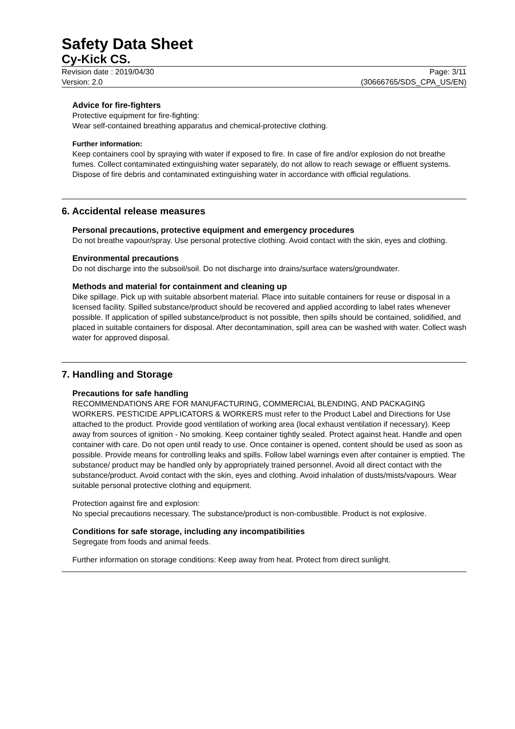Safety Data Sheet
Cy-Kick CS.
Revision date : 2019/04/30 Page: 3/11
Version: 2.0 (30666765/SDS_CPA_US/EN)
Advice for fire-fighters
Protective equipment for fire-fighting:
Wear self-contained breathing apparatus and chemical-protective clothing.
Further information:
Keep containers cool by spraying with water if exposed to fire. In case of fire and/or explosion do not breathe fumes. Collect contaminated extinguishing water separately, do not allow to reach sewage or effluent systems. Dispose of fire debris and contaminated extinguishing water in accordance with official regulations.
6. Accidental release measures
Personal precautions, protective equipment and emergency procedures
Do not breathe vapour/spray. Use personal protective clothing. Avoid contact with the skin, eyes and clothing.
Environmental precautions
Do not discharge into the subsoil/soil. Do not discharge into drains/surface waters/groundwater.
Methods and material for containment and cleaning up
Dike spillage. Pick up with suitable absorbent material. Place into suitable containers for reuse or disposal in a licensed facility. Spilled substance/product should be recovered and applied according to label rates whenever possible. If application of spilled substance/product is not possible, then spills should be contained, solidified, and placed in suitable containers for disposal. After decontamination, spill area can be washed with water. Collect wash water for approved disposal.
7. Handling and Storage
Precautions for safe handling
RECOMMENDATIONS ARE FOR MANUFACTURING, COMMERCIAL BLENDING, AND PACKAGING WORKERS. PESTICIDE APPLICATORS & WORKERS must refer to the Product Label and Directions for Use attached to the product. Provide good ventilation of working area (local exhaust ventilation if necessary). Keep away from sources of ignition - No smoking. Keep container tightly sealed. Protect against heat. Handle and open container with care. Do not open until ready to use. Once container is opened, content should be used as soon as possible. Provide means for controlling leaks and spills. Follow label warnings even after container is emptied. The substance/ product may be handled only by appropriately trained personnel. Avoid all direct contact with the substance/product. Avoid contact with the skin, eyes and clothing. Avoid inhalation of dusts/mists/vapours. Wear suitable personal protective clothing and equipment.
Protection against fire and explosion:
No special precautions necessary. The substance/product is non-combustible. Product is not explosive.
Conditions for safe storage, including any incompatibilities
Segregate from foods and animal feeds.
Further information on storage conditions: Keep away from heat. Protect from direct sunlight.